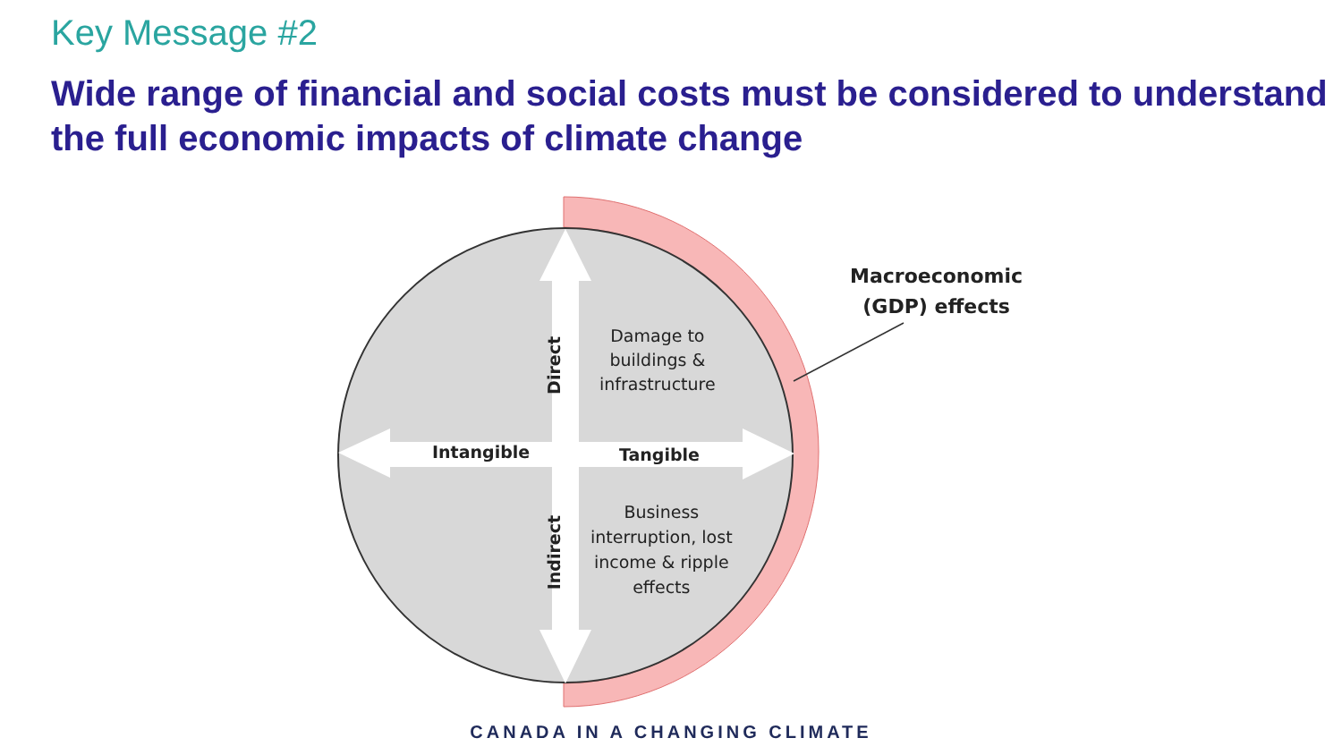Key Message #2
Wide range of financial and social costs must be considered to understand the full economic impacts of climate change
Macroeconomic
(GDP) effects
Damage to
buildings &
infrastructure
Direct
Intangible Tangible
Business
interruption, lost
income & ripple
effects
Indirect
CANADA IN A CHANGING CLIMATE